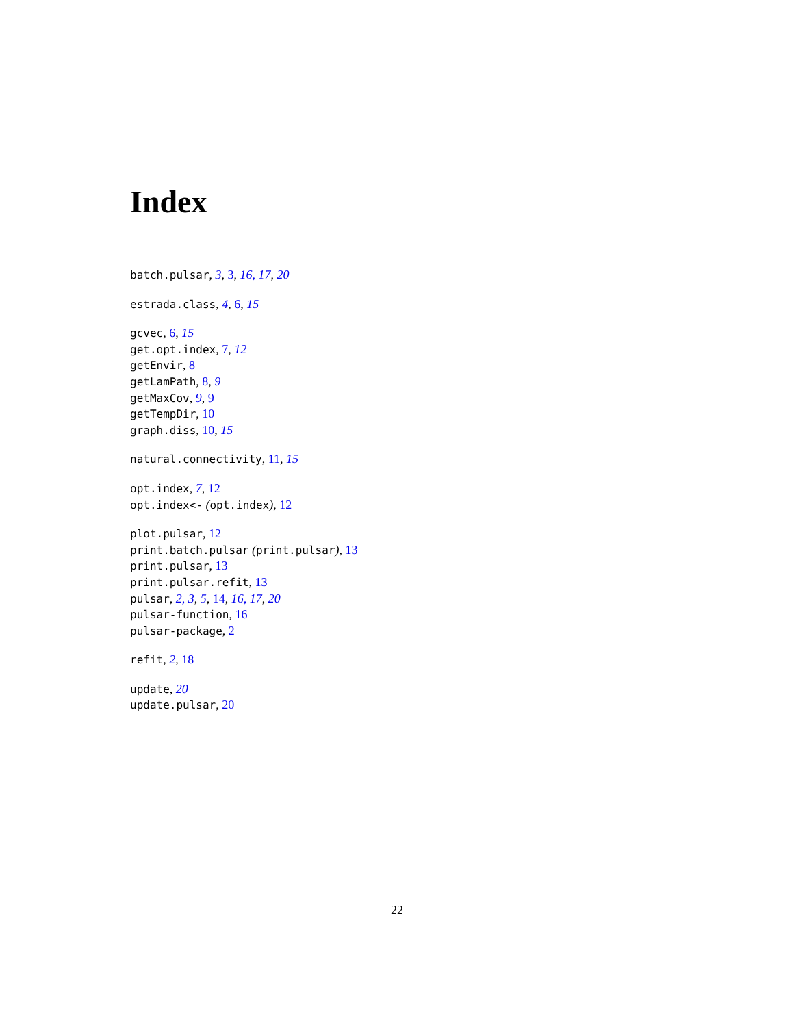Index
batch.pulsar, 3, 3, 16, 17, 20
estrada.class, 4, 6, 15
gcvec, 6, 15
get.opt.index, 7, 12
getEnvir, 8
getLamPath, 8, 9
getMaxCov, 9, 9
getTempDir, 10
graph.diss, 10, 15
natural.connectivity, 11, 15
opt.index, 7, 12
opt.index<- (opt.index), 12
plot.pulsar, 12
print.batch.pulsar (print.pulsar), 13
print.pulsar, 13
print.pulsar.refit, 13
pulsar, 2, 3, 5, 14, 16, 17, 20
pulsar-function, 16
pulsar-package, 2
refit, 2, 18
update, 20
update.pulsar, 20
22